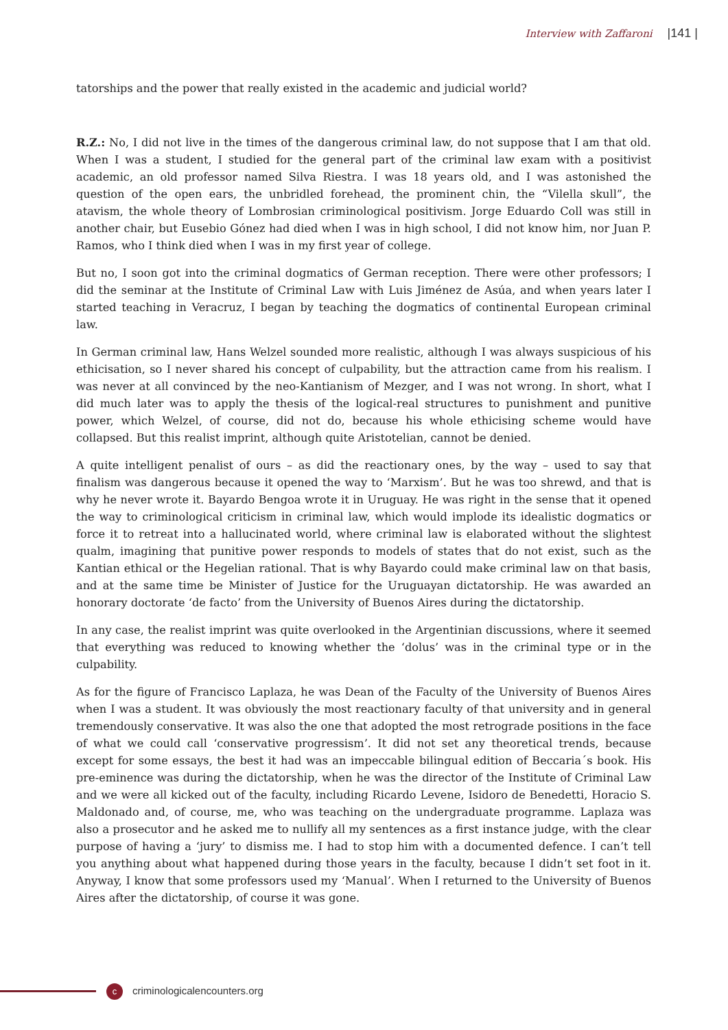Interview with Zaffaroni |141 |
tatorships and the power that really existed in the academic and judicial world?
R.Z.: No, I did not live in the times of the dangerous criminal law, do not suppose that I am that old. When I was a student, I studied for the general part of the criminal law exam with a positivist academic, an old professor named Silva Riestra. I was 18 years old, and I was astonished the question of the open ears, the unbridled forehead, the prominent chin, the “Vilella skull”, the atavism, the whole theory of Lombrosian criminological positivism. Jorge Eduardo Coll was still in another chair, but Eusebio Gónez had died when I was in high school, I did not know him, nor Juan P. Ramos, who I think died when I was in my first year of college.
But no, I soon got into the criminal dogmatics of German reception. There were other professors; I did the seminar at the Institute of Criminal Law with Luis Jiménez de Asúa, and when years later I started teaching in Veracruz, I began by teaching the dogmatics of continental European criminal law.
In German criminal law, Hans Welzel sounded more realistic, although I was always suspicious of his ethicisation, so I never shared his concept of culpability, but the attraction came from his realism. I was never at all convinced by the neo-Kantianism of Mezger, and I was not wrong. In short, what I did much later was to apply the thesis of the logical-real structures to punishment and punitive power, which Welzel, of course, did not do, because his whole ethicising scheme would have collapsed. But this realist imprint, although quite Aristotelian, cannot be denied.
A quite intelligent penalist of ours – as did the reactionary ones, by the way – used to say that finalism was dangerous because it opened the way to ‘Marxism’. But he was too shrewd, and that is why he never wrote it. Bayardo Bengoa wrote it in Uruguay. He was right in the sense that it opened the way to criminological criticism in criminal law, which would implode its idealistic dogmatics or force it to retreat into a hallucinated world, where criminal law is elaborated without the slightest qualm, imagining that punitive power responds to models of states that do not exist, such as the Kantian ethical or the Hegelian rational. That is why Bayardo could make criminal law on that basis, and at the same time be Minister of Justice for the Uruguayan dictatorship. He was awarded an honorary doctorate ‘de facto’ from the University of Buenos Aires during the dictatorship.
In any case, the realist imprint was quite overlooked in the Argentinian discussions, where it seemed that everything was reduced to knowing whether the ‘dolus’ was in the criminal type or in the culpability.
As for the figure of Francisco Laplaza, he was Dean of the Faculty of the University of Buenos Aires when I was a student. It was obviously the most reactionary faculty of that university and in general tremendously conservative. It was also the one that adopted the most retrograde positions in the face of what we could call ‘conservative progressism’. It did not set any theoretical trends, because except for some essays, the best it had was an impeccable bilingual edition of Beccaria´s book. His pre-eminence was during the dictatorship, when he was the director of the Institute of Criminal Law and we were all kicked out of the faculty, including Ricardo Levene, Isidoro de Benedetti, Horacio S. Maldonado and, of course, me, who was teaching on the undergraduate programme. Laplaza was also a prosecutor and he asked me to nullify all my sentences as a first instance judge, with the clear purpose of having a ‘jury’ to dismiss me. I had to stop him with a documented defence. I can’t tell you anything about what happened during those years in the faculty, because I didn’t set foot in it. Anyway, I know that some professors used my ‘Manual’. When I returned to the University of Buenos Aires after the dictatorship, of course it was gone.
c criminologicalencounters.org